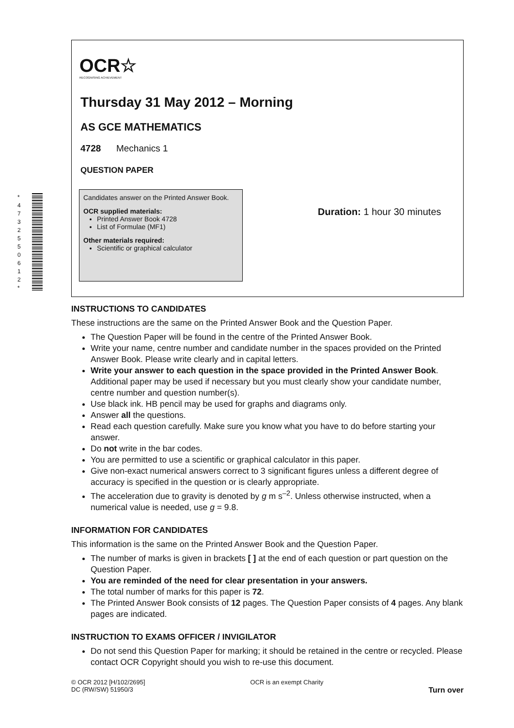* 4 7 3 2 5 5 0 6 1 2 *
OCR☆
RECOGNISING ACHIEVEMENT
Thursday 31 May 2012 – Morning
AS GCE MATHEMATICS
4728 Mechanics 1
QUESTION PAPER
Candidates answer on the Printed Answer Book.
OCR supplied materials:
Printed Answer Book 4728
List of Formulae (MF1)
Other materials required:
Scientific or graphical calculator
Duration: 1 hour 30 minutes
INSTRUCTIONS TO CANDIDATES
These instructions are the same on the Printed Answer Book and the Question Paper.
The Question Paper will be found in the centre of the Printed Answer Book.
Write your name, centre number and candidate number in the spaces provided on the Printed Answer Book. Please write clearly and in capital letters.
Write your answer to each question in the space provided in the Printed Answer Book. Additional paper may be used if necessary but you must clearly show your candidate number, centre number and question number(s).
Use black ink. HB pencil may be used for graphs and diagrams only.
Answer all the questions.
Read each question carefully. Make sure you know what you have to do before starting your answer.
Do not write in the bar codes.
You are permitted to use a scientific or graphical calculator in this paper.
Give non-exact numerical answers correct to 3 significant figures unless a different degree of accuracy is specified in the question or is clearly appropriate.
The acceleration due to gravity is denoted by g m s<sup>–2</sup>. Unless otherwise instructed, when a numerical value is needed, use g = 9.8.
INFORMATION FOR CANDIDATES
This information is the same on the Printed Answer Book and the Question Paper.
The number of marks is given in brackets [ ] at the end of each question or part question on the Question Paper.
You are reminded of the need for clear presentation in your answers.
The total number of marks for this paper is 72.
The Printed Answer Book consists of 12 pages. The Question Paper consists of 4 pages. Any blank pages are indicated.
INSTRUCTION TO EXAMS OFFICER / INVIGILATOR
Do not send this Question Paper for marking; it should be retained in the centre or recycled. Please contact OCR Copyright should you wish to re-use this document.
© OCR 2012 [H/102/2695]
DC (RW/SW) 51950/3
OCR is an exempt Charity
Turn over